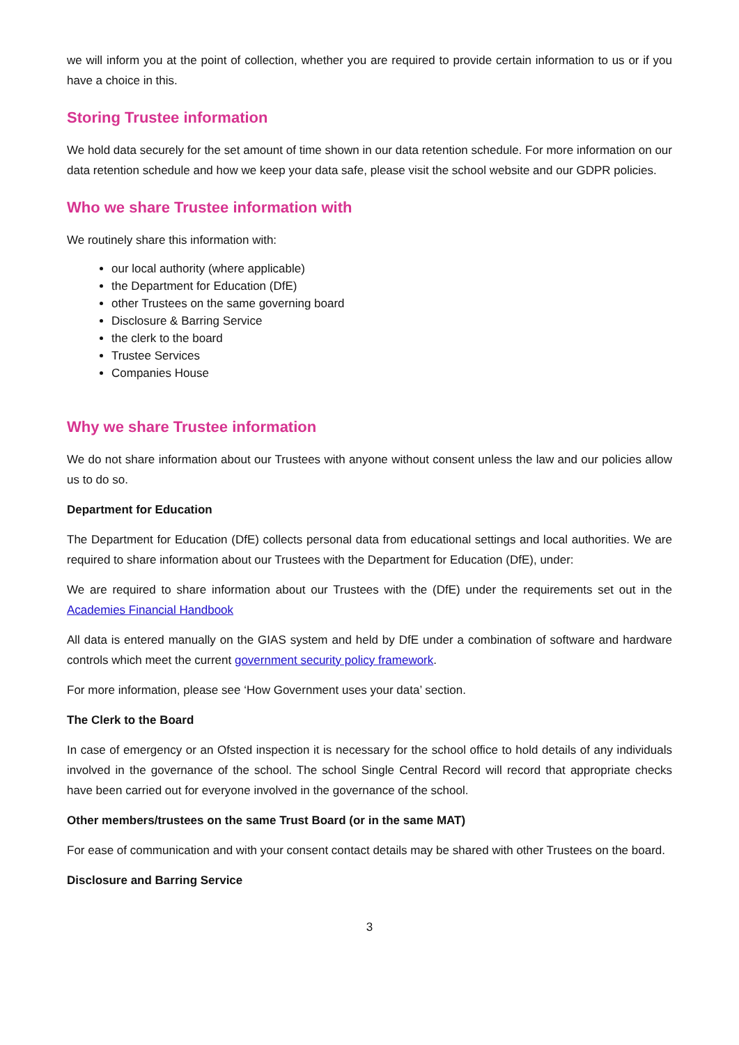we will inform you at the point of collection, whether you are required to provide certain information to us or if you have a choice in this.
Storing Trustee information
We hold data securely for the set amount of time shown in our data retention schedule. For more information on our data retention schedule and how we keep your data safe, please visit the school website and our GDPR policies.
Who we share Trustee information with
We routinely share this information with:
our local authority (where applicable)
the Department for Education (DfE)
other Trustees on the same governing board
Disclosure & Barring Service
the clerk to the board
Trustee Services
Companies House
Why we share Trustee information
We do not share information about our Trustees with anyone without consent unless the law and our policies allow us to do so.
Department for Education
The Department for Education (DfE) collects personal data from educational settings and local authorities. We are required to share information about our Trustees with the Department for Education (DfE), under:
We are required to share information about our Trustees with the (DfE) under the requirements set out in the Academies Financial Handbook
All data is entered manually on the GIAS system and held by DfE under a combination of software and hardware controls which meet the current government security policy framework.
For more information, please see ‘How Government uses your data’ section.
The Clerk to the Board
In case of emergency or an Ofsted inspection it is necessary for the school office to hold details of any individuals involved in the governance of the school. The school Single Central Record will record that appropriate checks have been carried out for everyone involved in the governance of the school.
Other members/trustees on the same Trust Board (or in the same MAT)
For ease of communication and with your consent contact details may be shared with other Trustees on the board.
Disclosure and Barring Service
3